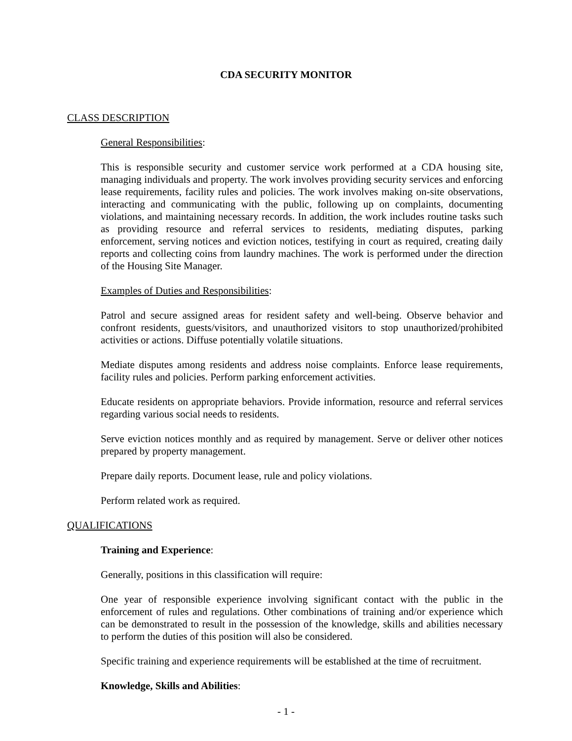CDA SECURITY MONITOR
CLASS DESCRIPTION
General Responsibilities:
This is responsible security and customer service work performed at a CDA housing site, managing individuals and property. The work involves providing security services and enforcing lease requirements, facility rules and policies. The work involves making on-site observations, interacting and communicating with the public, following up on complaints, documenting violations, and maintaining necessary records. In addition, the work includes routine tasks such as providing resource and referral services to residents, mediating disputes, parking enforcement, serving notices and eviction notices, testifying in court as required, creating daily reports and collecting coins from laundry machines. The work is performed under the direction of the Housing Site Manager.
Examples of Duties and Responsibilities:
Patrol and secure assigned areas for resident safety and well-being. Observe behavior and confront residents, guests/visitors, and unauthorized visitors to stop unauthorized/prohibited activities or actions. Diffuse potentially volatile situations.
Mediate disputes among residents and address noise complaints. Enforce lease requirements, facility rules and policies. Perform parking enforcement activities.
Educate residents on appropriate behaviors. Provide information, resource and referral services regarding various social needs to residents.
Serve eviction notices monthly and as required by management. Serve or deliver other notices prepared by property management.
Prepare daily reports. Document lease, rule and policy violations.
Perform related work as required.
QUALIFICATIONS
Training and Experience:
Generally, positions in this classification will require:
One year of responsible experience involving significant contact with the public in the enforcement of rules and regulations. Other combinations of training and/or experience which can be demonstrated to result in the possession of the knowledge, skills and abilities necessary to perform the duties of this position will also be considered.
Specific training and experience requirements will be established at the time of recruitment.
Knowledge, Skills and Abilities:
- 1 -